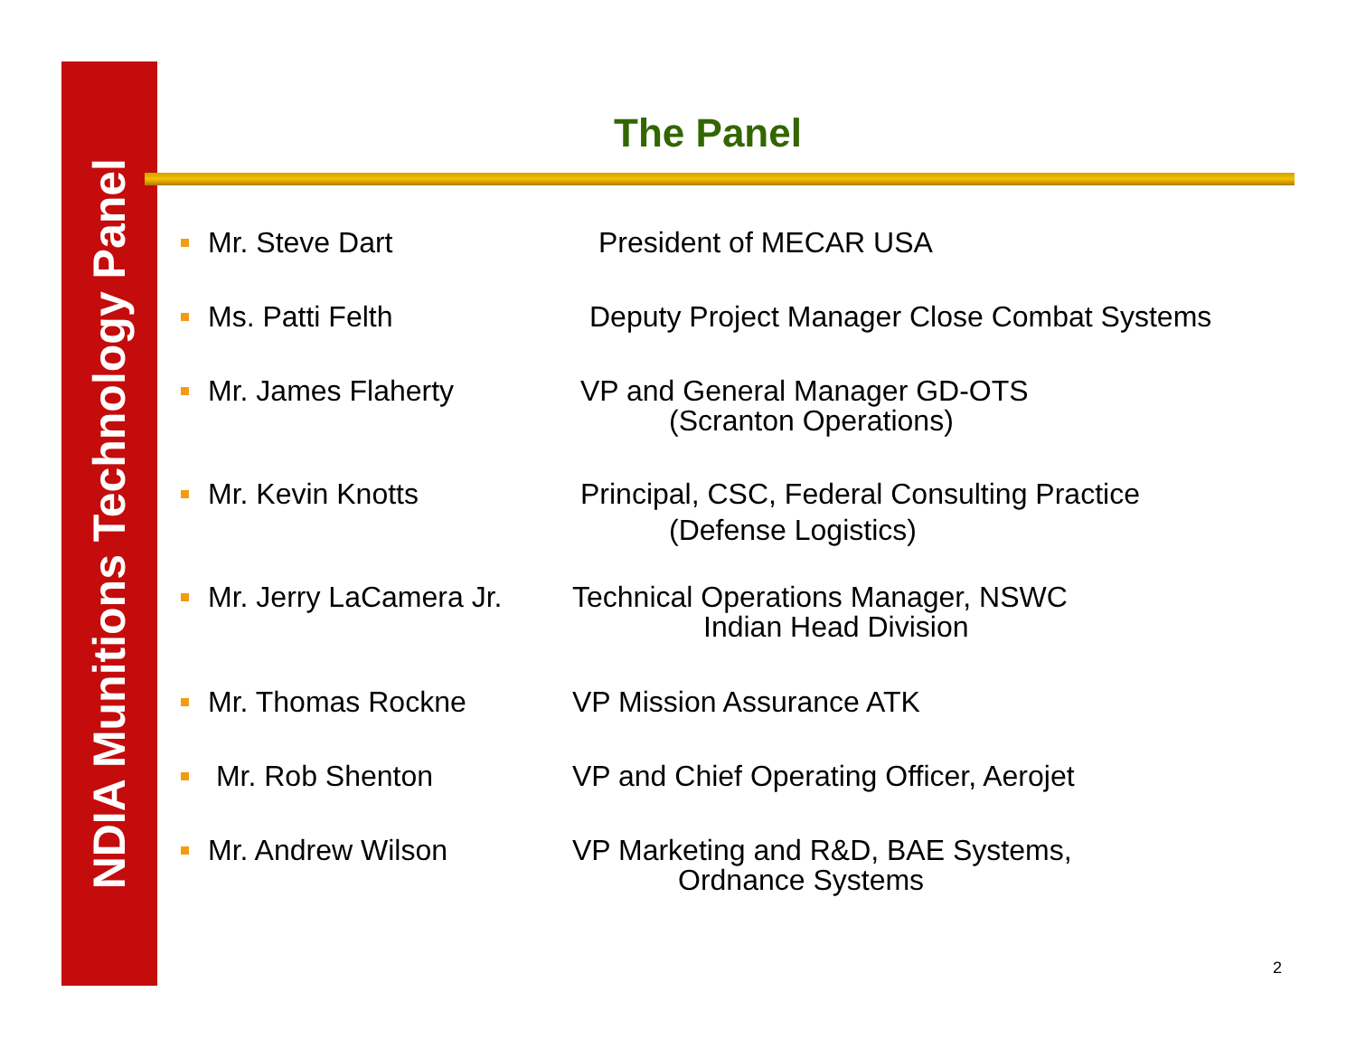NDIA Munitions Technology Panel
The Panel
Mr. Steve Dart President of MECAR USA
Ms. Patti Felth Deputy Project Manager Close Combat Systems
Mr. James Flaherty VP and General Manager GD-OTS
(Scranton Operations)
Mr. Kevin Knotts
Principal, CSC, Federal Consulting Practice
(Defense Logistics)
Mr. Jerry LaCamera Jr.
Technical Operations Manager, NSWC
Indian Head Division
Mr. Thomas Rockne VP Mission Assurance ATK
Mr. Rob Shenton VP and Chief Operating Officer, Aerojet
Mr. Andrew Wilson VP Marketing and R&D, BAE Systems,
Ordnance Systems
2